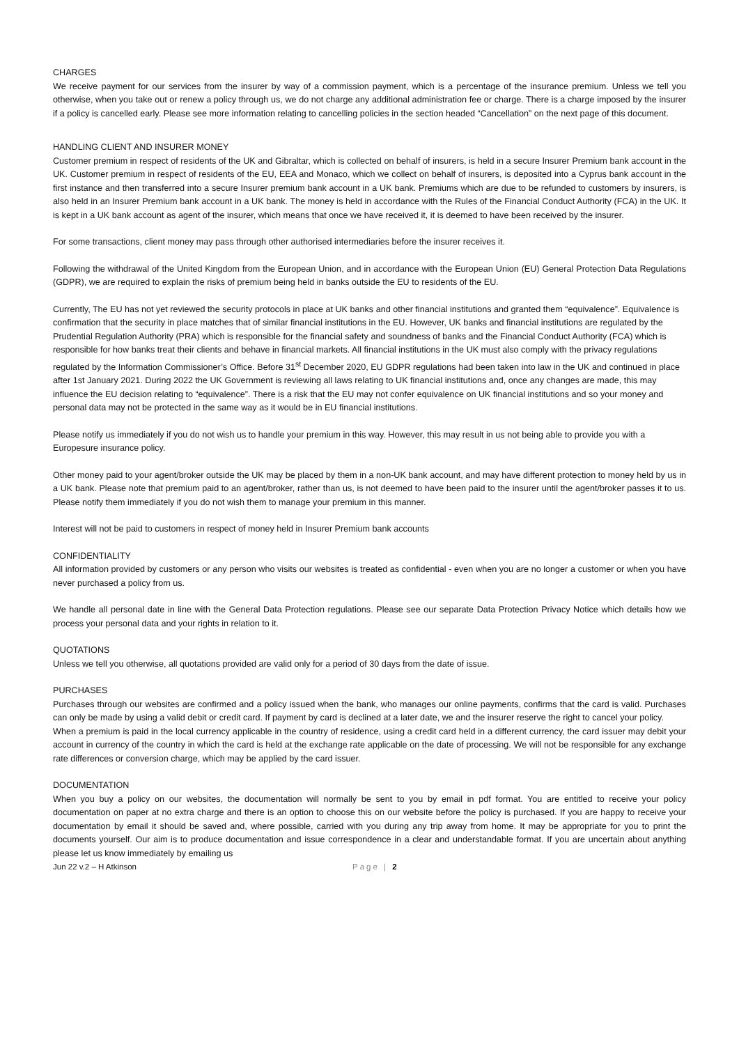CHARGES
We receive payment for our services from the insurer by way of a commission payment, which is a percentage of the insurance premium. Unless we tell you otherwise, when you take out or renew a policy through us, we do not charge any additional administration fee or charge. There is a charge imposed by the insurer if a policy is cancelled early. Please see more information relating to cancelling policies in the section headed “Cancellation” on the next page of this document.
HANDLING CLIENT AND INSURER MONEY
Customer premium in respect of residents of the UK and Gibraltar, which is collected on behalf of insurers, is held in a secure Insurer Premium bank account in the UK. Customer premium in respect of residents of the EU, EEA and Monaco, which we collect on behalf of insurers, is deposited into a Cyprus bank account in the first instance and then transferred into a secure Insurer premium bank account in a UK bank. Premiums which are due to be refunded to customers by insurers, is also held in an Insurer Premium bank account in a UK bank. The money is held in accordance with the Rules of the Financial Conduct Authority (FCA) in the UK. It is kept in a UK bank account as agent of the insurer, which means that once we have received it, it is deemed to have been received by the insurer.
For some transactions, client money may pass through other authorised intermediaries before the insurer receives it.
Following the withdrawal of the United Kingdom from the European Union, and in accordance with the European Union (EU) General Protection Data Regulations (GDPR), we are required to explain the risks of premium being held in banks outside the EU to residents of the EU.
Currently, The EU has not yet reviewed the security protocols in place at UK banks and other financial institutions and granted them “equivalence”. Equivalence is confirmation that the security in place matches that of similar financial institutions in the EU. However, UK banks and financial institutions are regulated by the Prudential Regulation Authority (PRA) which is responsible for the financial safety and soundness of banks and the Financial Conduct Authority (FCA) which is responsible for how banks treat their clients and behave in financial markets. All financial institutions in the UK must also comply with the privacy regulations regulated by the Information Commissioner’s Office. Before 31<sup>st</sup> December 2020, EU GDPR regulations had been taken into law in the UK and continued in place after 1st January 2021. During 2022 the UK Government is reviewing all laws relating to UK financial institutions and, once any changes are made, this may influence the EU decision relating to “equivalence”. There is a risk that the EU may not confer equivalence on UK financial institutions and so your money and personal data may not be protected in the same way as it would be in EU financial institutions.
Please notify us immediately if you do not wish us to handle your premium in this way. However, this may result in us not being able to provide you with a Europesure insurance policy.
Other money paid to your agent/broker outside the UK may be placed by them in a non-UK bank account, and may have different protection to money held by us in a UK bank. Please note that premium paid to an agent/broker, rather than us, is not deemed to have been paid to the insurer until the agent/broker passes it to us. Please notify them immediately if you do not wish them to manage your premium in this manner.
Interest will not be paid to customers in respect of money held in Insurer Premium bank accounts
CONFIDENTIALITY
All information provided by customers or any person who visits our websites is treated as confidential - even when you are no longer a customer or when you have never purchased a policy from us.
We handle all personal date in line with the General Data Protection regulations. Please see our separate Data Protection Privacy Notice which details how we process your personal data and your rights in relation to it.
QUOTATIONS
Unless we tell you otherwise, all quotations provided are valid only for a period of 30 days from the date of issue.
PURCHASES
Purchases through our websites are confirmed and a policy issued when the bank, who manages our online payments, confirms that the card is valid. Purchases can only be made by using a valid debit or credit card. If payment by card is declined at a later date, we and the insurer reserve the right to cancel your policy.
When a premium is paid in the local currency applicable in the country of residence, using a credit card held in a different currency, the card issuer may debit your account in currency of the country in which the card is held at the exchange rate applicable on the date of processing. We will not be responsible for any exchange rate differences or conversion charge, which may be applied by the card issuer.
DOCUMENTATION
When you buy a policy on our websites, the documentation will normally be sent to you by email in pdf format. You are entitled to receive your policy documentation on paper at no extra charge and there is an option to choose this on our website before the policy is purchased. If you are happy to receive your documentation by email it should be saved and, where possible, carried with you during any trip away from home. It may be appropriate for you to print the documents yourself. Our aim is to produce documentation and issue correspondence in a clear and understandable format. If you are uncertain about anything please let us know immediately by emailing us
Jun 22 v.2 – H Atkinson Page | 2